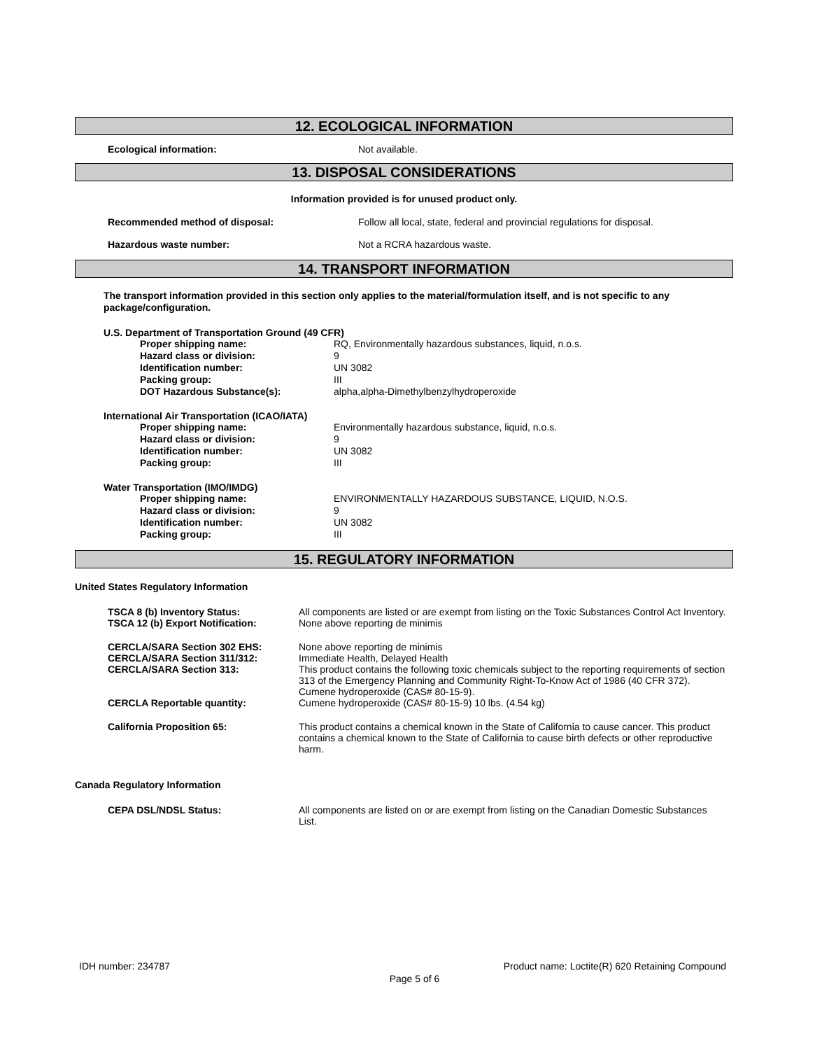12. ECOLOGICAL INFORMATION
Ecological information: Not available.
13. DISPOSAL CONSIDERATIONS
Information provided is for unused product only.
Recommended method of disposal: Follow all local, state, federal and provincial regulations for disposal.
Hazardous waste number: Not a RCRA hazardous waste.
14. TRANSPORT INFORMATION
The transport information provided in this section only applies to the material/formulation itself, and is not specific to any package/configuration.
U.S. Department of Transportation Ground (49 CFR)
Proper shipping name: RQ, Environmentally hazardous substances, liquid, n.o.s.
Hazard class or division: 9
Identification number: UN 3082
Packing group: III
DOT Hazardous Substance(s): alpha,alpha-Dimethylbenzylhydroperoxide
International Air Transportation (ICAO/IATA)
Proper shipping name: Environmentally hazardous substance, liquid, n.o.s.
Hazard class or division: 9
Identification number: UN 3082
Packing group: III
Water Transportation (IMO/IMDG)
Proper shipping name: ENVIRONMENTALLY HAZARDOUS SUBSTANCE, LIQUID, N.O.S.
Hazard class or division: 9
Identification number: UN 3082
Packing group: III
15. REGULATORY INFORMATION
United States Regulatory Information
TSCA 8 (b) Inventory Status: All components are listed or are exempt from listing on the Toxic Substances Control Act Inventory.
TSCA 12 (b) Export Notification: None above reporting de minimis
CERCLA/SARA Section 302 EHS: None above reporting de minimis
CERCLA/SARA Section 311/312: Immediate Health, Delayed Health
CERCLA/SARA Section 313: This product contains the following toxic chemicals subject to the reporting requirements of section 313 of the Emergency Planning and Community Right-To-Know Act of 1986 (40 CFR 372). Cumene hydroperoxide (CAS# 80-15-9).
CERCLA Reportable quantity: Cumene hydroperoxide (CAS# 80-15-9) 10 lbs. (4.54 kg)
California Proposition 65: This product contains a chemical known in the State of California to cause cancer. This product contains a chemical known to the State of California to cause birth defects or other reproductive harm.
Canada Regulatory Information
CEPA DSL/NDSL Status: All components are listed on or are exempt from listing on the Canadian Domestic Substances List.
IDH number: 234787 Product name: Loctite(R) 620 Retaining Compound
Page 5 of 6